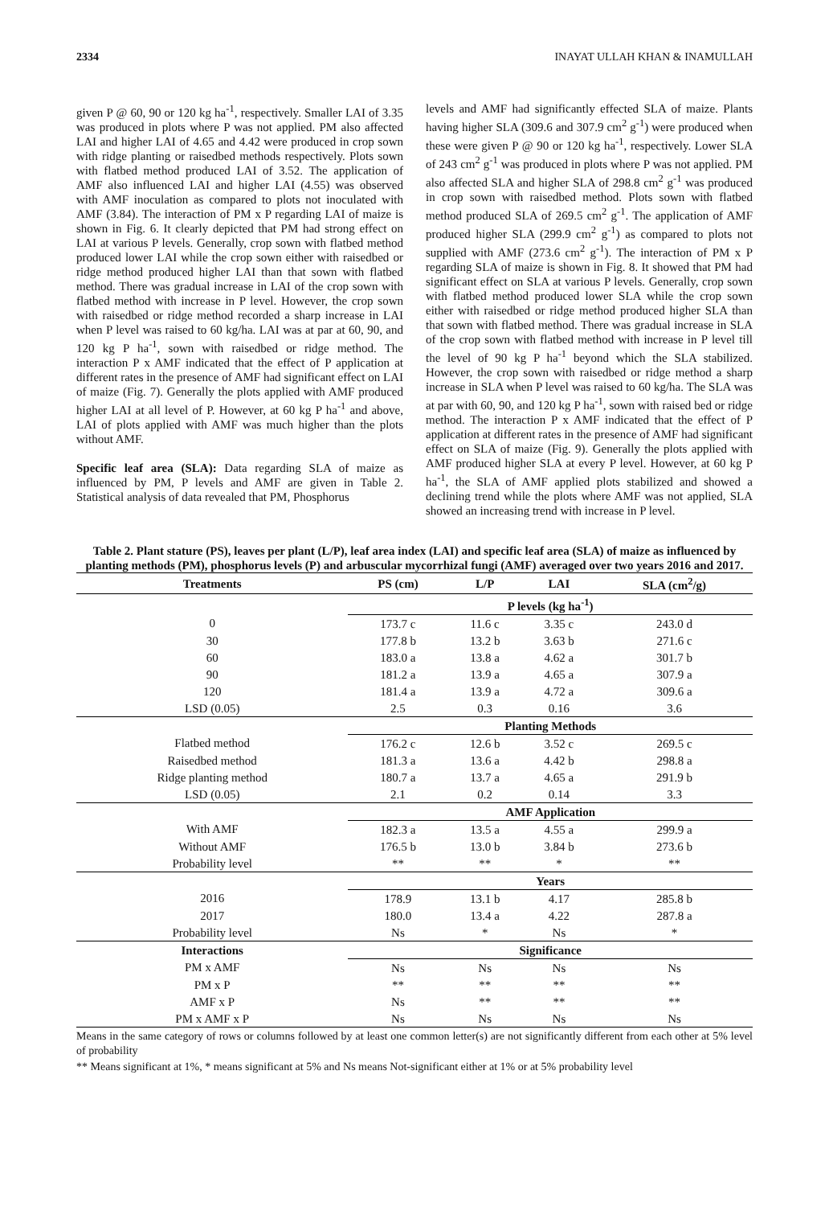2334 INAYAT ULLAH KHAN & INAMULLAH
given P @ 60, 90 or 120 kg ha<sup>-1</sup>, respectively. Smaller LAI of 3.35 was produced in plots where P was not applied. PM also affected LAI and higher LAI of 4.65 and 4.42 were produced in crop sown with ridge planting or raisedbed methods respectively. Plots sown with flatbed method produced LAI of 3.52. The application of AMF also influenced LAI and higher LAI (4.55) was observed with AMF inoculation as compared to plots not inoculated with AMF (3.84). The interaction of PM x P regarding LAI of maize is shown in Fig. 6. It clearly depicted that PM had strong effect on LAI at various P levels. Generally, crop sown with flatbed method produced lower LAI while the crop sown either with raisedbed or ridge method produced higher LAI than that sown with flatbed method. There was gradual increase in LAI of the crop sown with flatbed method with increase in P level. However, the crop sown with raisedbed or ridge method recorded a sharp increase in LAI when P level was raised to 60 kg/ha. LAI was at par at 60, 90, and 120 kg P ha<sup>-1</sup>, sown with raisedbed or ridge method. The interaction P x AMF indicated that the effect of P application at different rates in the presence of AMF had significant effect on LAI of maize (Fig. 7). Generally the plots applied with AMF produced higher LAI at all level of P. However, at 60 kg P ha<sup>-1</sup> and above, LAI of plots applied with AMF was much higher than the plots without AMF.
Specific leaf area (SLA): Data regarding SLA of maize as influenced by PM, P levels and AMF are given in Table 2. Statistical analysis of data revealed that PM, Phosphorus
levels and AMF had significantly effected SLA of maize. Plants having higher SLA (309.6 and 307.9 cm<sup>2</sup> g<sup>-1</sup>) were produced when these were given P @ 90 or 120 kg ha<sup>-1</sup>, respectively. Lower SLA of 243 cm<sup>2</sup> g<sup>-1</sup> was produced in plots where P was not applied. PM also affected SLA and higher SLA of 298.8 cm<sup>2</sup> g<sup>-1</sup> was produced in crop sown with raisedbed method. Plots sown with flatbed method produced SLA of 269.5 cm<sup>2</sup> g<sup>-1</sup>. The application of AMF produced higher SLA (299.9 cm<sup>2</sup> g<sup>-1</sup>) as compared to plots not supplied with AMF (273.6 cm<sup>2</sup> g<sup>-1</sup>). The interaction of PM x P regarding SLA of maize is shown in Fig. 8. It showed that PM had significant effect on SLA at various P levels. Generally, crop sown with flatbed method produced lower SLA while the crop sown either with raisedbed or ridge method produced higher SLA than that sown with flatbed method. There was gradual increase in SLA of the crop sown with flatbed method with increase in P level till the level of 90 kg P ha<sup>-1</sup> beyond which the SLA stabilized. However, the crop sown with raisedbed or ridge method a sharp increase in SLA when P level was raised to 60 kg/ha. The SLA was at par with 60, 90, and 120 kg P ha<sup>-1</sup>, sown with raised bed or ridge method. The interaction P x AMF indicated that the effect of P application at different rates in the presence of AMF had significant effect on SLA of maize (Fig. 9). Generally the plots applied with AMF produced higher SLA at every P level. However, at 60 kg P ha<sup>-1</sup>, the SLA of AMF applied plots stabilized and showed a declining trend while the plots where AMF was not applied, SLA showed an increasing trend with increase in P level.
Table 2. Plant stature (PS), leaves per plant (L/P), leaf area index (LAI) and specific leaf area (SLA) of maize as influenced by planting methods (PM), phosphorus levels (P) and arbuscular mycorrhizal fungi (AMF) averaged over two years 2016 and 2017.
| Treatments | PS (cm) | L/P | LAI | SLA (cm<sup>2</sup>/g) |
| --- | --- | --- | --- | --- |
| | P levels (kg ha<sup>-1</sup>) | | | |
| 0 | 173.7 c | 11.6 c | 3.35 c | 243.0 d |
| 30 | 177.8 b | 13.2 b | 3.63 b | 271.6 c |
| 60 | 183.0 a | 13.8 a | 4.62 a | 301.7 b |
| 90 | 181.2 a | 13.9 a | 4.65 a | 307.9 a |
| 120 | 181.4 a | 13.9 a | 4.72 a | 309.6 a |
| LSD (0.05) | 2.5 | 0.3 | 0.16 | 3.6 |
| | Planting Methods | | | |
| Flatbed method | 176.2 c | 12.6 b | 3.52 c | 269.5 c |
| Raisedbed method | 181.3 a | 13.6 a | 4.42 b | 298.8 a |
| Ridge planting method | 180.7 a | 13.7 a | 4.65 a | 291.9 b |
| LSD (0.05) | 2.1 | 0.2 | 0.14 | 3.3 |
| | AMF Application | | | |
| With AMF | 182.3 a | 13.5 a | 4.55 a | 299.9 a |
| Without AMF | 176.5 b | 13.0 b | 3.84 b | 273.6 b |
| Probability level | ** | ** | * | ** |
| | Years | | | |
| 2016 | 178.9 | 13.1 b | 4.17 | 285.8 b |
| 2017 | 180.0 | 13.4 a | 4.22 | 287.8 a |
| Probability level | Ns | * | Ns | * |
| Interactions | Significance | | | |
| PM x AMF | Ns | Ns | Ns | Ns |
| PM x P | ** | ** | ** | ** |
| AMF x P | Ns | ** | ** | ** |
| PM x AMF x P | Ns | Ns | Ns | Ns |
Means in the same category of rows or columns followed by at least one common letter(s) are not significantly different from each other at 5% level of probability
** Means significant at 1%, * means significant at 5% and Ns means Not-significant either at 1% or at 5% probability level